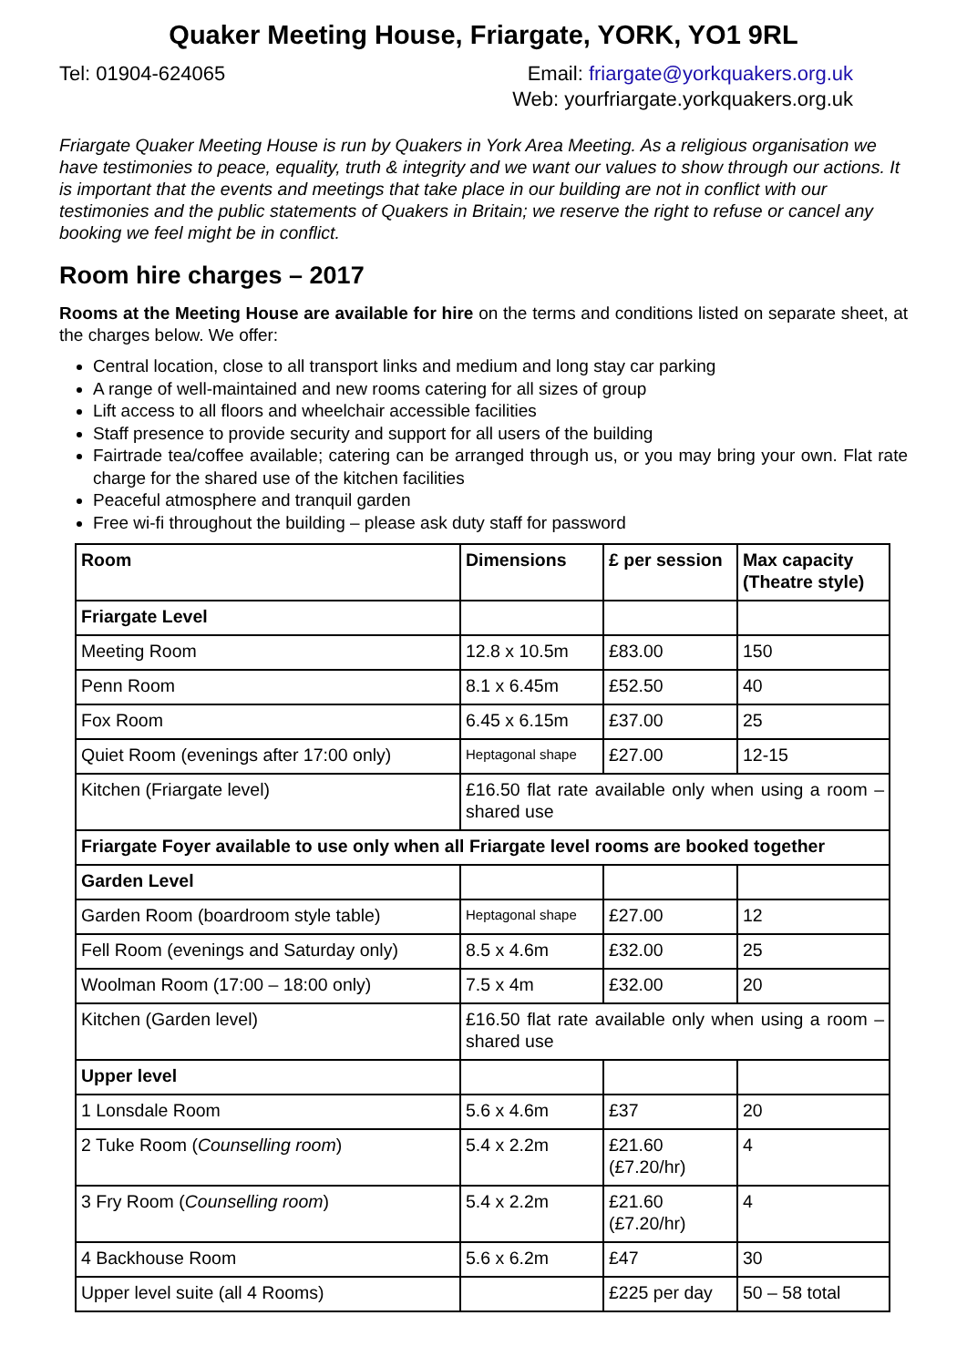Quaker Meeting House, Friargate, YORK, YO1 9RL
Tel: 01904-624065 Email: friargate@yorkquakers.org.uk
Web: yourfriargate.yorkquakers.org.uk
Friargate Quaker Meeting House is run by Quakers in York Area Meeting. As a religious organisation we have testimonies to peace, equality, truth & integrity and we want our values to show through our actions. It is important that the events and meetings that take place in our building are not in conflict with our testimonies and the public statements of Quakers in Britain; we reserve the right to refuse or cancel any booking we feel might be in conflict.
Room hire charges – 2017
Rooms at the Meeting House are available for hire on the terms and conditions listed on separate sheet, at the charges below. We offer:
Central location, close to all transport links and medium and long stay car parking
A range of well-maintained and new rooms catering for all sizes of group
Lift access to all floors and wheelchair accessible facilities
Staff presence to provide security and support for all users of the building
Fairtrade tea/coffee available; catering can be arranged through us, or you may bring your own. Flat rate charge for the shared use of the kitchen facilities
Peaceful atmosphere and tranquil garden
Free wi-fi throughout the building – please ask duty staff for password
| Room | Dimensions | £ per session | Max capacity (Theatre style) |
| --- | --- | --- | --- |
| Friargate Level | | | |
| Meeting Room | 12.8 x 10.5m | £83.00 | 150 |
| Penn Room | 8.1 x 6.45m | £52.50 | 40 |
| Fox Room | 6.45 x 6.15m | £37.00 | 25 |
| Quiet Room (evenings after 17:00 only) | Heptagonal shape | £27.00 | 12-15 |
| Kitchen (Friargate level) | £16.50 flat rate available only when using a room – shared use | | |
| Friargate Foyer available to use only when all Friargate level rooms are booked together | | | |
| Garden Level | | | |
| Garden Room (boardroom style table) | Heptagonal shape | £27.00 | 12 |
| Fell Room (evenings and Saturday only) | 8.5 x 4.6m | £32.00 | 25 |
| Woolman Room (17:00 – 18:00 only) | 7.5 x 4m | £32.00 | 20 |
| Kitchen (Garden level) | £16.50 flat rate available only when using a room – shared use | | |
| Upper level | | | |
| 1 Lonsdale Room | 5.6 x 4.6m | £37 | 20 |
| 2 Tuke Room ( Counselling room ) | 5.4 x 2.2m | £21.60 (£7.20/hr) | 4 |
| 3 Fry Room ( Counselling room ) | 5.4 x 2.2m | £21.60 (£7.20/hr) | 4 |
| 4 Backhouse Room | 5.6 x 6.2m | £47 | 30 |
| Upper level suite (all 4 Rooms) | | £225 per day | 50 – 58 total |